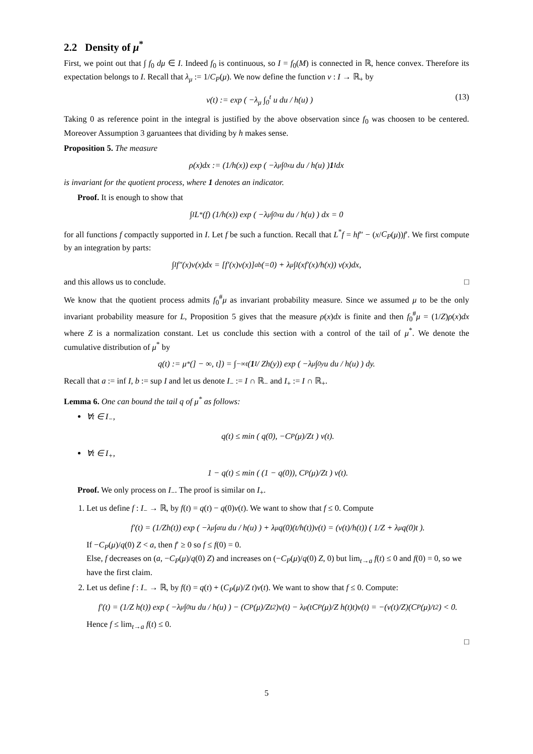2.2 Density of μ<sup>*</sup>
First, we point out that ∫ f<sub>0</sub> dμ ∈ I. Indeed f<sub>0</sub> is continuous, so I = f<sub>0</sub>(M) is connected in ℝ, hence convex. Therefore its expectation belongs to I. Recall that λ<sub>μ</sub> := 1/C<sub>P</sub>(μ). We now define the function v : I → ℝ<sub>+</sub> by
v(t) := exp ( −λ<sub>μ</sub> ∫<sub>0</sub><sup>t</sup> u du / h(u) ) (13)
Taking 0 as reference point in the integral is justified by the above observation since f<sub>0</sub> was choosen to be centered. Moreover Assumption 3 garuantees that dividing by h makes sense.
Proposition 5. The measure
ρ(x)dx := (1/h(x)) exp ( −λ<sub>μ</sub> ∫<sub>0</sub><sup>x</sup> u du / h(u) ) 1<sub>I</sub>dx
is invariant for the quotient process, where 1 denotes an indicator.
Proof. It is enough to show that
∫<sub>I</sub> L<sup>*</sup>(f) (1/h(x)) exp ( −λ<sub>μ</sub> ∫<sub>0</sub><sup>x</sup> u du / h(u) ) dx = 0
for all functions f compactly supported in I. Let f be such a function. Recall that L<sup>*</sup>f = hf″ − (x/C<sub>P</sub>(μ))f′. We first compute by an integration by parts:
∫<sub>I</sub> f″(x)v(x)dx = [f′(x)v(x)]<sub>a</sub><sup>b</sup> (=0) + λ<sub>μ</sub> ∫<sub>I</sub> (xf′(x)/h(x)) v(x)dx,
and this allows us to conclude. □
We know that the quotient process admits f<sub>0</sub><sup>#</sup>μ as invariant probability measure. Since we assumed μ to be the only invariant probability measure for L, Proposition 5 gives that the measure ρ(x)dx is finite and then f<sub>0</sub><sup>#</sup>μ = (1/Z)ρ(x)dx where Z is a normalization constant. Let us conclude this section with a control of the tail of μ<sup>*</sup>. We denote the cumulative distribution of μ<sup>*</sup> by
q(t) := μ<sup>*</sup>(] − ∞, t]) = ∫<sub>−∞</sub><sup>t</sup> (1<sub>I</sub> / Zh(y)) exp ( −λ<sub>μ</sub> ∫<sub>0</sub><sup>y</sup> u du / h(u) ) dy.
Recall that a := inf I, b := sup I and let us denote I<sub>−</sub> := I ∩ ℝ<sub>−</sub> and I<sub>+</sub> := I ∩ ℝ<sub>+</sub>.
Lemma 6. One can bound the tail q of μ<sup>*</sup> as follows:
∀t ∈ I<sub>−</sub>,
q(t) ≤ min ( q(0), −C<sub>P</sub>(μ)/Zt ) v(t).
∀t ∈ I<sub>+</sub>,
1 − q(t) ≤ min ( (1 − q(0)), C<sub>P</sub>(μ)/Zt ) v(t).
Proof. We only process on I<sub>−</sub>. The proof is similar on I<sub>+</sub>.
1. Let us define f : I<sub>−</sub> → ℝ, by f(t) = q(t) − q(0)v(t). We want to show that f ≤ 0. Compute
f′(t) = (1/Zh(t)) exp ( −λ<sub>μ</sub> ∫<sub>a</sub><sup>t</sup> u du / h(u) ) + λ<sub>μ</sub>q(0)(t/h(t))v(t) = (v(t)/h(t)) ( 1/Z + λ<sub>μ</sub>q(0)t ).
If −C<sub>P</sub>(μ)/q(0) Z < a, then f′ ≥ 0 so f ≤ f(0) = 0.
Else, f decreases on (a, −C<sub>P</sub>(μ)/q(0) Z) and increases on (−C<sub>P</sub>(μ)/q(0) Z, 0) but lim<sub>t→a</sub> f(t) ≤ 0 and f(0) = 0, so we have the first claim.
2. Let us define f : I<sub>−</sub> → ℝ, by f(t) = q(t) + (C<sub>P</sub>(μ)/Z t)v(t). We want to show that f ≤ 0. Compute:
f′(t) = (1/Z h(t)) exp ( −λ<sub>μ</sub> ∫<sub>0</sub><sup>t</sup> u du / h(u) ) − (C<sub>P</sub>(μ)/Zt<sup>2</sup>)v(t) − λ<sub>μ</sub>(tC<sub>P</sub>(μ)/Z h(t)t)v(t) = −(v(t)/Z)(C<sub>P</sub>(μ)/t<sup>2</sup>) < 0.
Hence f ≤ lim<sub>t→a</sub> f(t) ≤ 0.
□
5